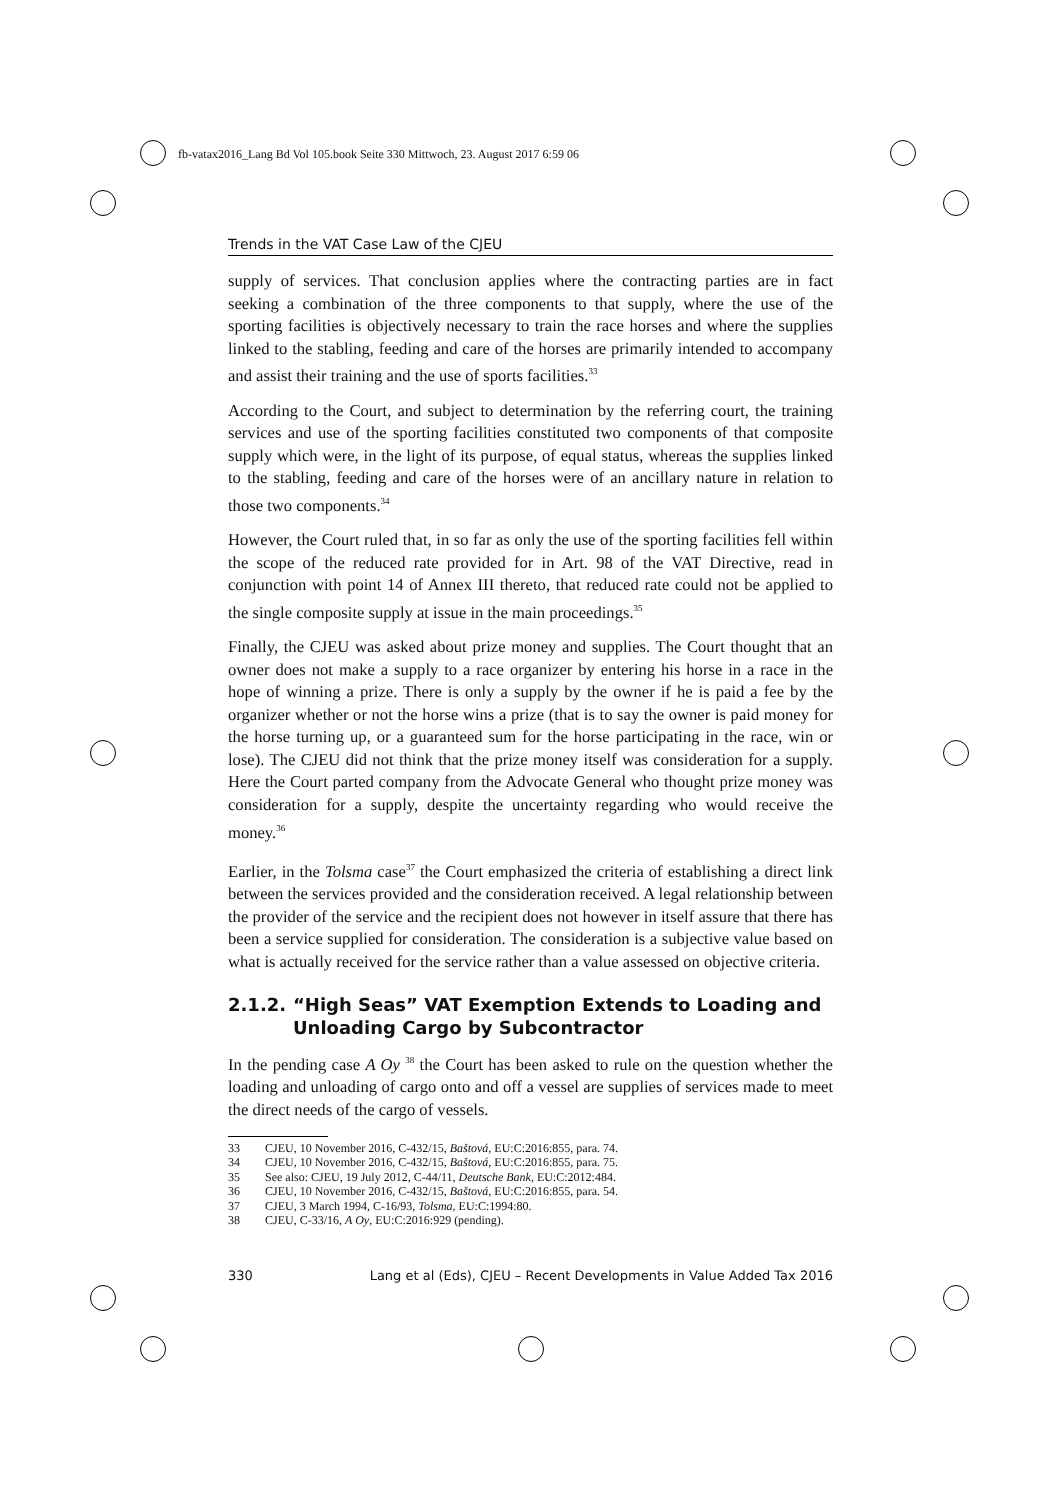fb-vatax2016_Lang Bd Vol 105.book Seite 330 Mittwoch, 23. August 2017 6:59 06
Trends in the VAT Case Law of the CJEU
supply of services. That conclusion applies where the contracting parties are in fact seeking a combination of the three components to that supply, where the use of the sporting facilities is objectively necessary to train the race horses and where the supplies linked to the stabling, feeding and care of the horses are primarily intended to accompany and assist their training and the use of sports facilities.<sup>33</sup>
According to the Court, and subject to determination by the referring court, the training services and use of the sporting facilities constituted two components of that composite supply which were, in the light of its purpose, of equal status, whereas the supplies linked to the stabling, feeding and care of the horses were of an ancillary nature in relation to those two components.<sup>34</sup>
However, the Court ruled that, in so far as only the use of the sporting facilities fell within the scope of the reduced rate provided for in Art. 98 of the VAT Directive, read in conjunction with point 14 of Annex III thereto, that reduced rate could not be applied to the single composite supply at issue in the main proceedings.<sup>35</sup>
Finally, the CJEU was asked about prize money and supplies. The Court thought that an owner does not make a supply to a race organizer by entering his horse in a race in the hope of winning a prize. There is only a supply by the owner if he is paid a fee by the organizer whether or not the horse wins a prize (that is to say the owner is paid money for the horse turning up, or a guaranteed sum for the horse participating in the race, win or lose). The CJEU did not think that the prize money itself was consideration for a supply. Here the Court parted company from the Advocate General who thought prize money was consideration for a supply, despite the uncertainty regarding who would receive the money.<sup>36</sup>
Earlier, in the Tolsma case<sup>37</sup> the Court emphasized the criteria of establishing a direct link between the services provided and the consideration received. A legal relationship between the provider of the service and the recipient does not however in itself assure that there has been a service supplied for consideration. The consideration is a subjective value based on what is actually received for the service rather than a value assessed on objective criteria.
2.1.2. “High Seas” VAT Exemption Extends to Loading and Unloading Cargo by Subcontractor
In the pending case A Oy <sup>38</sup> the Court has been asked to rule on the question whether the loading and unloading of cargo onto and off a vessel are supplies of services made to meet the direct needs of the cargo of vessels.
33 CJEU, 10 November 2016, C-432/15, Baštová, EU:C:2016:855, para. 74.
34 CJEU, 10 November 2016, C-432/15, Baštová, EU:C:2016:855, para. 75.
35 See also: CJEU, 19 July 2012, C-44/11, Deutsche Bank, EU:C:2012:484.
36 CJEU, 10 November 2016, C-432/15, Baštová, EU:C:2016:855, para. 54.
37 CJEU, 3 March 1994, C-16/93, Tolsma, EU:C:1994:80.
38 CJEU, C-33/16, A Oy, EU:C:2016:929 (pending).
330 Lang et al (Eds), CJEU – Recent Developments in Value Added Tax 2016